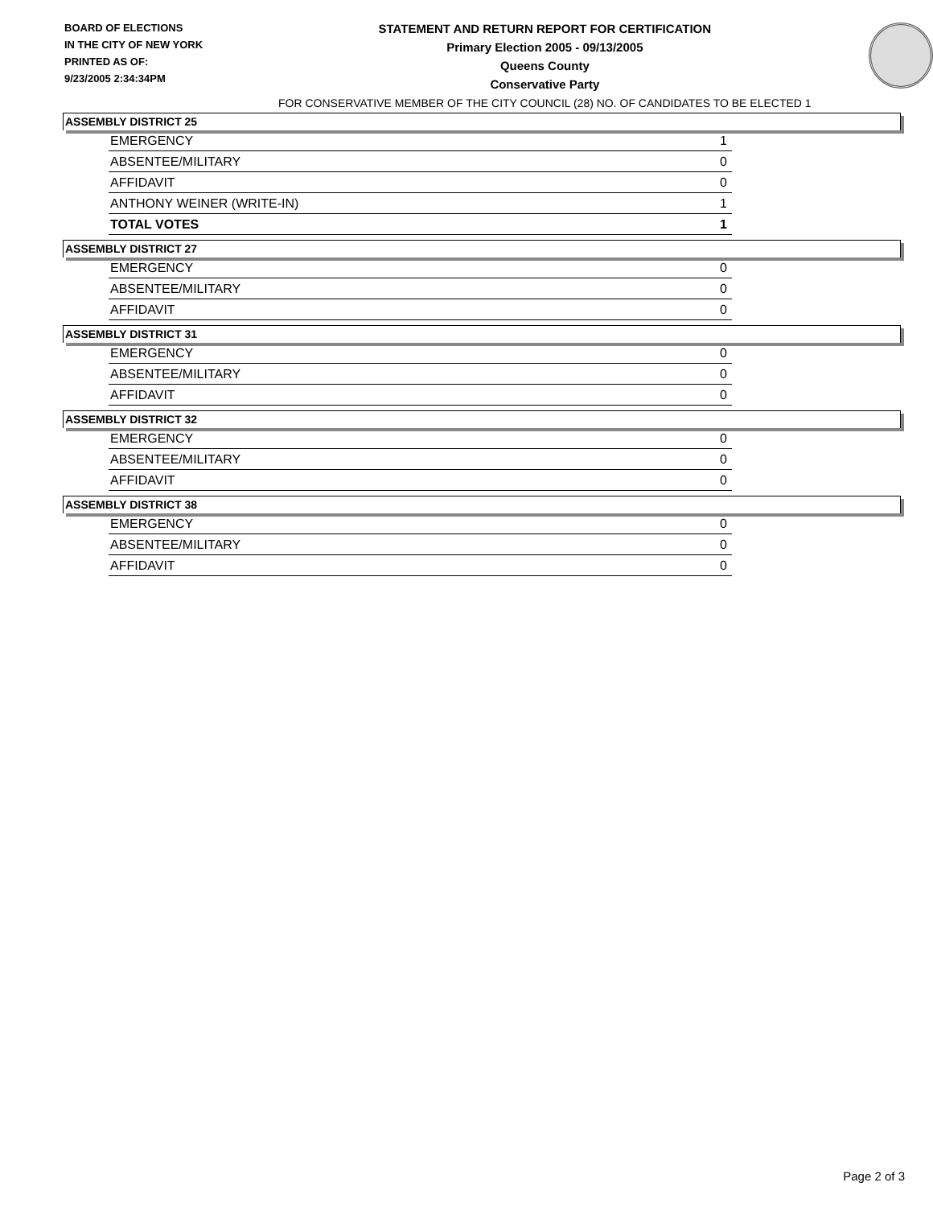BOARD OF ELECTIONS
IN THE CITY OF NEW YORK
PRINTED AS OF:
9/23/2005 2:34:34PM
STATEMENT AND RETURN REPORT FOR CERTIFICATION
Primary Election 2005 - 09/13/2005
Queens County
Conservative Party
FOR CONSERVATIVE MEMBER OF THE CITY COUNCIL (28) NO. OF CANDIDATES TO BE ELECTED 1
ASSEMBLY DISTRICT 25
| EMERGENCY | 1 |
| ABSENTEE/MILITARY | 0 |
| AFFIDAVIT | 0 |
| ANTHONY WEINER (WRITE-IN) | 1 |
| TOTAL VOTES | 1 |
ASSEMBLY DISTRICT 27
| EMERGENCY | 0 |
| ABSENTEE/MILITARY | 0 |
| AFFIDAVIT | 0 |
ASSEMBLY DISTRICT 31
| EMERGENCY | 0 |
| ABSENTEE/MILITARY | 0 |
| AFFIDAVIT | 0 |
ASSEMBLY DISTRICT 32
| EMERGENCY | 0 |
| ABSENTEE/MILITARY | 0 |
| AFFIDAVIT | 0 |
ASSEMBLY DISTRICT 38
| EMERGENCY | 0 |
| ABSENTEE/MILITARY | 0 |
| AFFIDAVIT | 0 |
Page 2 of 3